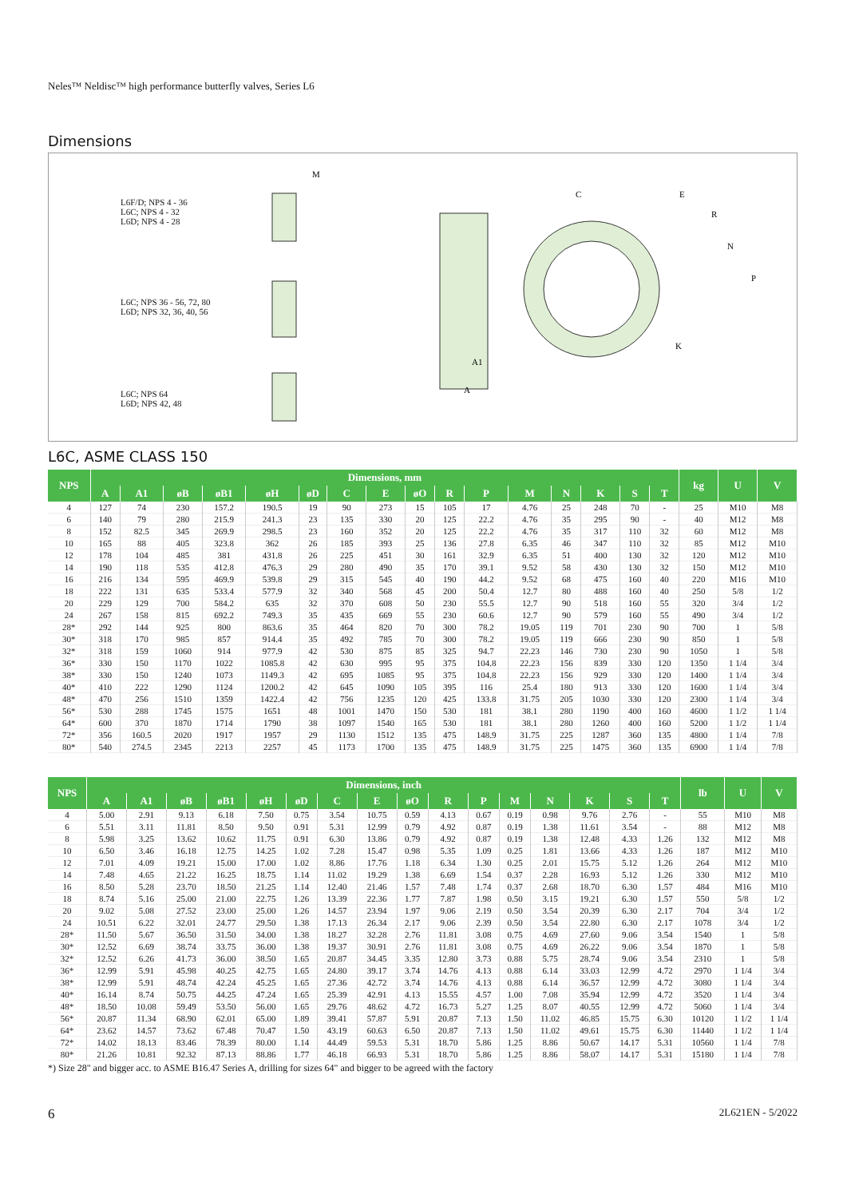Neles™ Neldisc™ high performance butterfly valves, Series L6
Dimensions
L6F/D; NPS 4 - 36
L6C; NPS 4 - 32
L6D; NPS 4 - 28
L6C; NPS 36 - 56, 72, 80
L6D; NPS 32, 36, 40, 56
L6C; NPS 64
L6D; NPS 42, 48
M
C
E
R
K
A
A1
N
P
L6C, ASME CLASS 150
| NPS | Dimensions, mm | | | | | | | | | | | | | | | | kg | U | V |
| --- | --- | --- | --- | --- | --- | --- | --- | --- | --- | --- | --- | --- | --- | --- | --- | --- | --- | --- | --- |
| | A | A1 | øB | øB1 | øH | øD | C | E | øO | R | P | M | N | K | S | T | | | |
| 4 | 127 | 74 | 230 | 157.2 | 190.5 | 19 | 90 | 273 | 15 | 105 | 17 | 4.76 | 25 | 248 | 70 | - | 25 | M10 | M8 |
| 6 | 140 | 79 | 280 | 215.9 | 241.3 | 23 | 135 | 330 | 20 | 125 | 22.2 | 4.76 | 35 | 295 | 90 | - | 40 | M12 | M8 |
| 8 | 152 | 82.5 | 345 | 269.9 | 298.5 | 23 | 160 | 352 | 20 | 125 | 22.2 | 4.76 | 35 | 317 | 110 | 32 | 60 | M12 | M8 |
| 10 | 165 | 88 | 405 | 323.8 | 362 | 26 | 185 | 393 | 25 | 136 | 27.8 | 6.35 | 46 | 347 | 110 | 32 | 85 | M12 | M10 |
| 12 | 178 | 104 | 485 | 381 | 431.8 | 26 | 225 | 451 | 30 | 161 | 32.9 | 6.35 | 51 | 400 | 130 | 32 | 120 | M12 | M10 |
| 14 | 190 | 118 | 535 | 412.8 | 476.3 | 29 | 280 | 490 | 35 | 170 | 39.1 | 9.52 | 58 | 430 | 130 | 32 | 150 | M12 | M10 |
| 16 | 216 | 134 | 595 | 469.9 | 539.8 | 29 | 315 | 545 | 40 | 190 | 44.2 | 9.52 | 68 | 475 | 160 | 40 | 220 | M16 | M10 |
| 18 | 222 | 131 | 635 | 533.4 | 577.9 | 32 | 340 | 568 | 45 | 200 | 50.4 | 12.7 | 80 | 488 | 160 | 40 | 250 | 5/8 | 1/2 |
| 20 | 229 | 129 | 700 | 584.2 | 635 | 32 | 370 | 608 | 50 | 230 | 55.5 | 12.7 | 90 | 518 | 160 | 55 | 320 | 3/4 | 1/2 |
| 24 | 267 | 158 | 815 | 692.2 | 749.3 | 35 | 435 | 669 | 55 | 230 | 60.6 | 12.7 | 90 | 579 | 160 | 55 | 490 | 3/4 | 1/2 |
| 28* | 292 | 144 | 925 | 800 | 863.6 | 35 | 464 | 820 | 70 | 300 | 78.2 | 19.05 | 119 | 701 | 230 | 90 | 700 | 1 | 5/8 |
| 30* | 318 | 170 | 985 | 857 | 914.4 | 35 | 492 | 785 | 70 | 300 | 78.2 | 19.05 | 119 | 666 | 230 | 90 | 850 | 1 | 5/8 |
| 32* | 318 | 159 | 1060 | 914 | 977.9 | 42 | 530 | 875 | 85 | 325 | 94.7 | 22.23 | 146 | 730 | 230 | 90 | 1050 | 1 | 5/8 |
| 36* | 330 | 150 | 1170 | 1022 | 1085.8 | 42 | 630 | 995 | 95 | 375 | 104.8 | 22.23 | 156 | 839 | 330 | 120 | 1350 | 1 1/4 | 3/4 |
| 38* | 330 | 150 | 1240 | 1073 | 1149.3 | 42 | 695 | 1085 | 95 | 375 | 104.8 | 22.23 | 156 | 929 | 330 | 120 | 1400 | 1 1/4 | 3/4 |
| 40* | 410 | 222 | 1290 | 1124 | 1200.2 | 42 | 645 | 1090 | 105 | 395 | 116 | 25.4 | 180 | 913 | 330 | 120 | 1600 | 1 1/4 | 3/4 |
| 48* | 470 | 256 | 1510 | 1359 | 1422.4 | 42 | 756 | 1235 | 120 | 425 | 133.8 | 31.75 | 205 | 1030 | 330 | 120 | 2300 | 1 1/4 | 3/4 |
| 56* | 530 | 288 | 1745 | 1575 | 1651 | 48 | 1001 | 1470 | 150 | 530 | 181 | 38.1 | 280 | 1190 | 400 | 160 | 4600 | 1 1/2 | 1 1/4 |
| 64* | 600 | 370 | 1870 | 1714 | 1790 | 38 | 1097 | 1540 | 165 | 530 | 181 | 38.1 | 280 | 1260 | 400 | 160 | 5200 | 1 1/2 | 1 1/4 |
| 72* | 356 | 160.5 | 2020 | 1917 | 1957 | 29 | 1130 | 1512 | 135 | 475 | 148.9 | 31.75 | 225 | 1287 | 360 | 135 | 4800 | 1 1/4 | 7/8 |
| 80* | 540 | 274.5 | 2345 | 2213 | 2257 | 45 | 1173 | 1700 | 135 | 475 | 148.9 | 31.75 | 225 | 1475 | 360 | 135 | 6900 | 1 1/4 | 7/8 |
| NPS | Dimensions, inch | | | | | | | | | | | | | | | | lb | U | V |
| --- | --- | --- | --- | --- | --- | --- | --- | --- | --- | --- | --- | --- | --- | --- | --- | --- | --- | --- | --- |
| | A | A1 | øB | øB1 | øH | øD | C | E | øO | R | P | M | N | K | S | T | | | |
| 4 | 5.00 | 2.91 | 9.13 | 6.18 | 7.50 | 0.75 | 3.54 | 10.75 | 0.59 | 4.13 | 0.67 | 0.19 | 0.98 | 9.76 | 2.76 | - | 55 | M10 | M8 |
| 6 | 5.51 | 3.11 | 11.81 | 8.50 | 9.50 | 0.91 | 5.31 | 12.99 | 0.79 | 4.92 | 0.87 | 0.19 | 1.38 | 11.61 | 3.54 | - | 88 | M12 | M8 |
| 8 | 5.98 | 3.25 | 13.62 | 10.62 | 11.75 | 0.91 | 6.30 | 13.86 | 0.79 | 4.92 | 0.87 | 0.19 | 1.38 | 12.48 | 4.33 | 1.26 | 132 | M12 | M8 |
| 10 | 6.50 | 3.46 | 16.18 | 12.75 | 14.25 | 1.02 | 7.28 | 15.47 | 0.98 | 5.35 | 1.09 | 0.25 | 1.81 | 13.66 | 4.33 | 1.26 | 187 | M12 | M10 |
| 12 | 7.01 | 4.09 | 19.21 | 15.00 | 17.00 | 1.02 | 8.86 | 17.76 | 1.18 | 6.34 | 1.30 | 0.25 | 2.01 | 15.75 | 5.12 | 1.26 | 264 | M12 | M10 |
| 14 | 7.48 | 4.65 | 21.22 | 16.25 | 18.75 | 1.14 | 11.02 | 19.29 | 1.38 | 6.69 | 1.54 | 0.37 | 2.28 | 16.93 | 5.12 | 1.26 | 330 | M12 | M10 |
| 16 | 8.50 | 5.28 | 23.70 | 18.50 | 21.25 | 1.14 | 12.40 | 21.46 | 1.57 | 7.48 | 1.74 | 0.37 | 2.68 | 18.70 | 6.30 | 1.57 | 484 | M16 | M10 |
| 18 | 8.74 | 5.16 | 25.00 | 21.00 | 22.75 | 1.26 | 13.39 | 22.36 | 1.77 | 7.87 | 1.98 | 0.50 | 3.15 | 19.21 | 6.30 | 1.57 | 550 | 5/8 | 1/2 |
| 20 | 9.02 | 5.08 | 27.52 | 23.00 | 25.00 | 1.26 | 14.57 | 23.94 | 1.97 | 9.06 | 2.19 | 0.50 | 3.54 | 20.39 | 6.30 | 2.17 | 704 | 3/4 | 1/2 |
| 24 | 10.51 | 6.22 | 32.01 | 24.77 | 29.50 | 1.38 | 17.13 | 26.34 | 2.17 | 9.06 | 2.39 | 0.50 | 3.54 | 22.80 | 6.30 | 2.17 | 1078 | 3/4 | 1/2 |
| 28* | 11.50 | 5.67 | 36.50 | 31.50 | 34.00 | 1.38 | 18.27 | 32.28 | 2.76 | 11.81 | 3.08 | 0.75 | 4.69 | 27.60 | 9.06 | 3.54 | 1540 | 1 | 5/8 |
| 30* | 12.52 | 6.69 | 38.74 | 33.75 | 36.00 | 1.38 | 19.37 | 30.91 | 2.76 | 11.81 | 3.08 | 0.75 | 4.69 | 26.22 | 9.06 | 3.54 | 1870 | 1 | 5/8 |
| 32* | 12.52 | 6.26 | 41.73 | 36.00 | 38.50 | 1.65 | 20.87 | 34.45 | 3.35 | 12.80 | 3.73 | 0.88 | 5.75 | 28.74 | 9.06 | 3.54 | 2310 | 1 | 5/8 |
| 36* | 12.99 | 5.91 | 45.98 | 40.25 | 42.75 | 1.65 | 24.80 | 39.17 | 3.74 | 14.76 | 4.13 | 0.88 | 6.14 | 33.03 | 12.99 | 4.72 | 2970 | 1 1/4 | 3/4 |
| 38* | 12.99 | 5.91 | 48.74 | 42.24 | 45.25 | 1.65 | 27.36 | 42.72 | 3.74 | 14.76 | 4.13 | 0.88 | 6.14 | 36.57 | 12.99 | 4.72 | 3080 | 1 1/4 | 3/4 |
| 40* | 16.14 | 8.74 | 50.75 | 44.25 | 47.24 | 1.65 | 25.39 | 42.91 | 4.13 | 15.55 | 4.57 | 1.00 | 7.08 | 35.94 | 12.99 | 4.72 | 3520 | 1 1/4 | 3/4 |
| 48* | 18.50 | 10.08 | 59.49 | 53.50 | 56.00 | 1.65 | 29.76 | 48.62 | 4.72 | 16.73 | 5.27 | 1.25 | 8.07 | 40.55 | 12.99 | 4.72 | 5060 | 1 1/4 | 3/4 |
| 56* | 20.87 | 11.34 | 68.90 | 62.01 | 65.00 | 1.89 | 39.41 | 57.87 | 5.91 | 20.87 | 7.13 | 1.50 | 11.02 | 46.85 | 15.75 | 6.30 | 10120 | 1 1/2 | 1 1/4 |
| 64* | 23.62 | 14.57 | 73.62 | 67.48 | 70.47 | 1.50 | 43.19 | 60.63 | 6.50 | 20.87 | 7.13 | 1.50 | 11.02 | 49.61 | 15.75 | 6.30 | 11440 | 1 1/2 | 1 1/4 |
| 72* | 14.02 | 18.13 | 83.46 | 78.39 | 80.00 | 1.14 | 44.49 | 59.53 | 5.31 | 18.70 | 5.86 | 1.25 | 8.86 | 50.67 | 14.17 | 5.31 | 10560 | 1 1/4 | 7/8 |
| 80* | 21.26 | 10.81 | 92.32 | 87.13 | 88.86 | 1.77 | 46.18 | 66.93 | 5.31 | 18.70 | 5.86 | 1.25 | 8.86 | 58.07 | 14.17 | 5.31 | 15180 | 1 1/4 | 7/8 |
*) Size 28" and bigger acc. to ASME B16.47 Series A, drilling for sizes 64" and bigger to be agreed with the factory
6 2L621EN - 5/2022